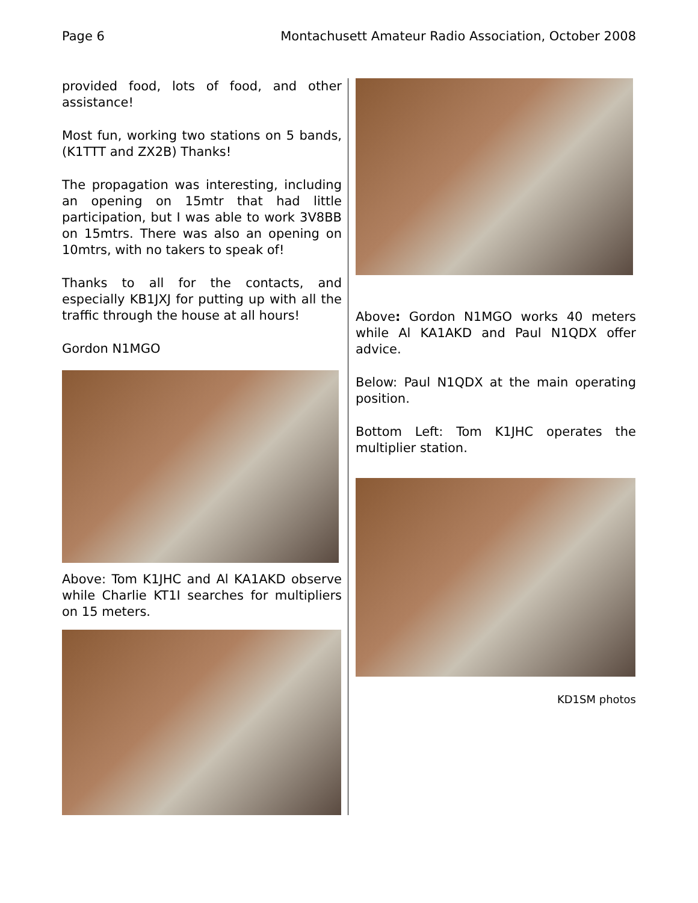Page 6 Montachusett Amateur Radio Association, October 2008
provided food, lots of food, and other assistance!
Most fun, working two stations on 5 bands, (K1TTT and ZX2B) Thanks!
The propagation was interesting, including an opening on 15mtr that had little participation, but I was able to work 3V8BB on 15mtrs. There was also an opening on 10mtrs, with no takers to speak of!
Thanks to all for the contacts, and especially KB1JXJ for putting up with all the traffic through the house at all hours!
Gordon N1MGO
Above: Tom K1JHC and Al KA1AKD observe while Charlie KT1I searches for multipliers on 15 meters.
Above: Gordon N1MGO works 40 meters while Al KA1AKD and Paul N1QDX offer advice.
Below: Paul N1QDX at the main operating position.
Bottom Left: Tom K1JHC operates the multiplier station.
KD1SM photos